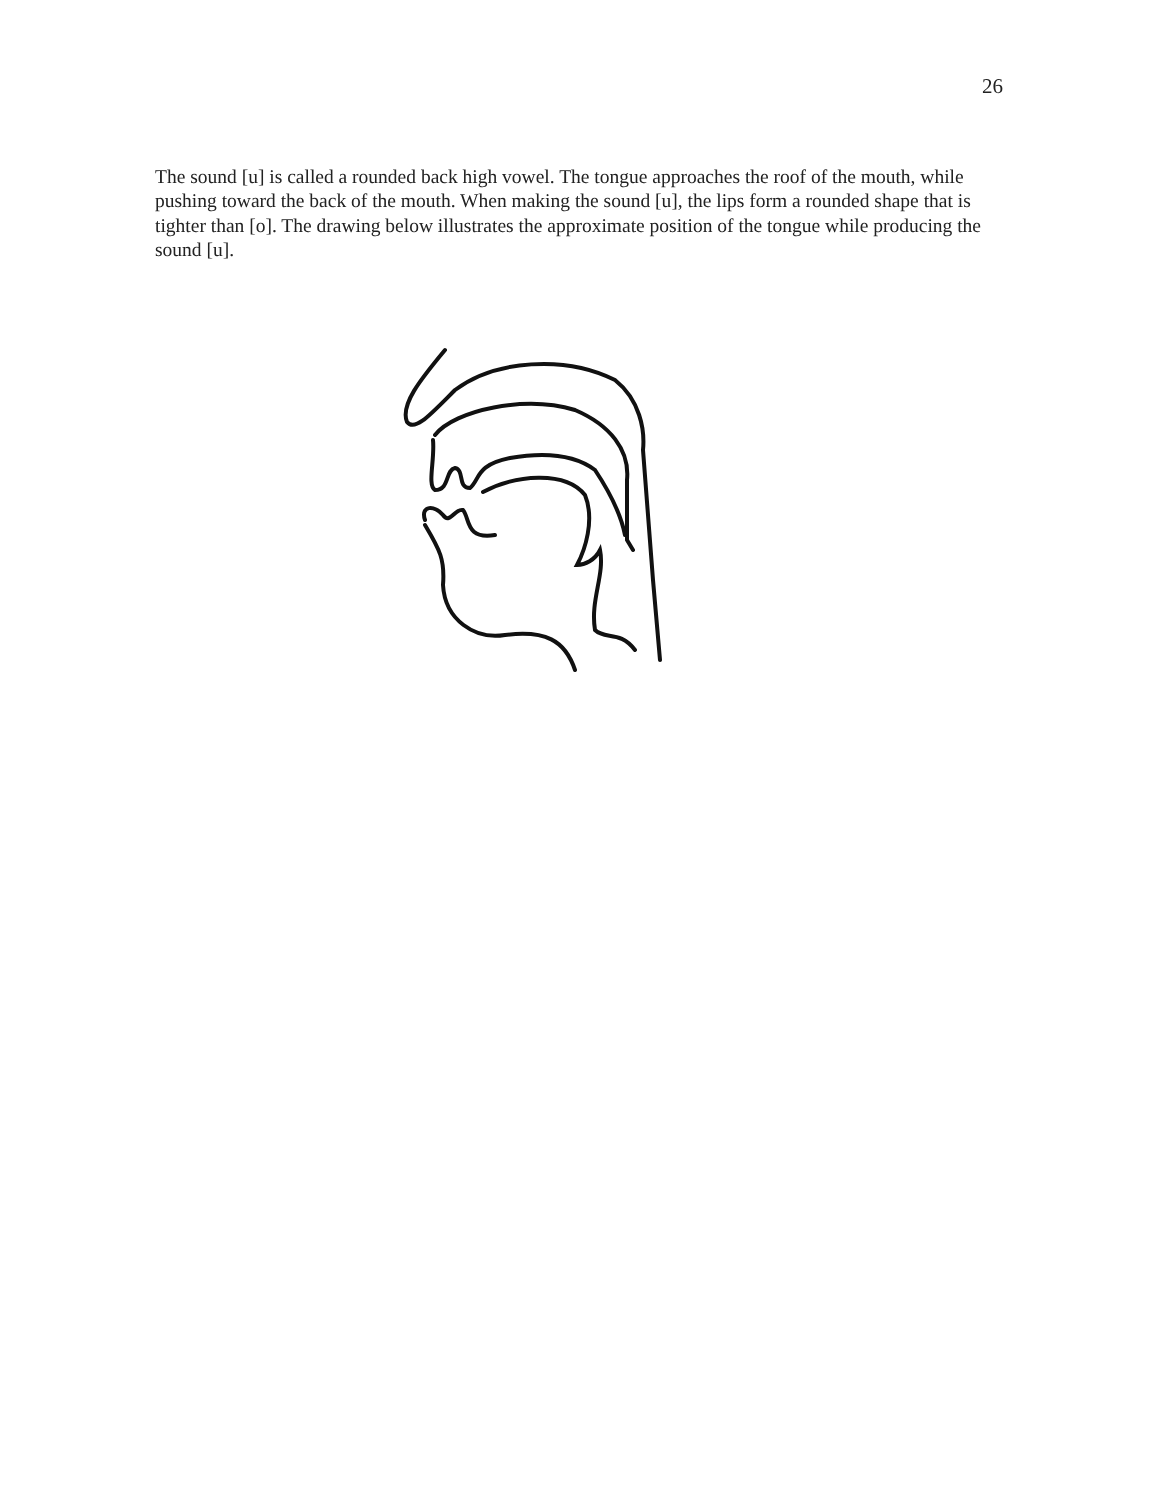26
The sound [u] is called a rounded back high vowel. The tongue approaches the roof of the mouth, while pushing toward the back of the mouth. When making the sound [u], the lips form a rounded shape that is tighter than [o]. The drawing below illustrates the approximate position of the tongue while producing the sound [u].